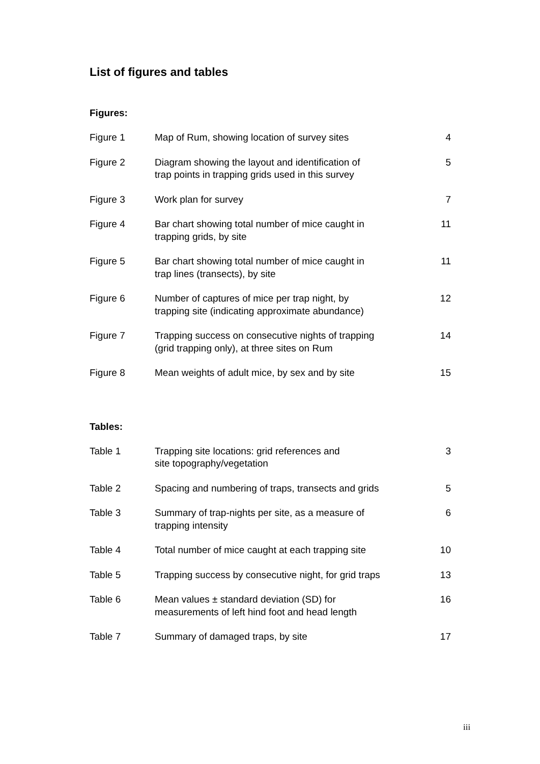List of figures and tables
Figures:
| Figure 1 | Map of Rum, showing location of survey sites | 4 |
| Figure 2 | Diagram showing the layout and identification of trap points in trapping grids used in this survey | 5 |
| Figure 3 | Work plan for survey | 7 |
| Figure 4 | Bar chart showing total number of mice caught in trapping grids, by site | 11 |
| Figure 5 | Bar chart showing total number of mice caught in trap lines (transects), by site | 11 |
| Figure 6 | Number of captures of mice per trap night, by trapping site (indicating approximate abundance) | 12 |
| Figure 7 | Trapping success on consecutive nights of trapping (grid trapping only), at three sites on Rum | 14 |
| Figure 8 | Mean weights of adult mice, by sex and by site | 15 |
Tables:
| Table 1 | Trapping site locations: grid references and site topography/vegetation | 3 |
| Table 2 | Spacing and numbering of traps, transects and grids | 5 |
| Table 3 | Summary of trap-nights per site, as a measure of trapping intensity | 6 |
| Table 4 | Total number of mice caught at each trapping site | 10 |
| Table 5 | Trapping success by consecutive night, for grid traps | 13 |
| Table 6 | Mean values ± standard deviation (SD) for measurements of left hind foot and head length | 16 |
| Table 7 | Summary of damaged traps, by site | 17 |
iii